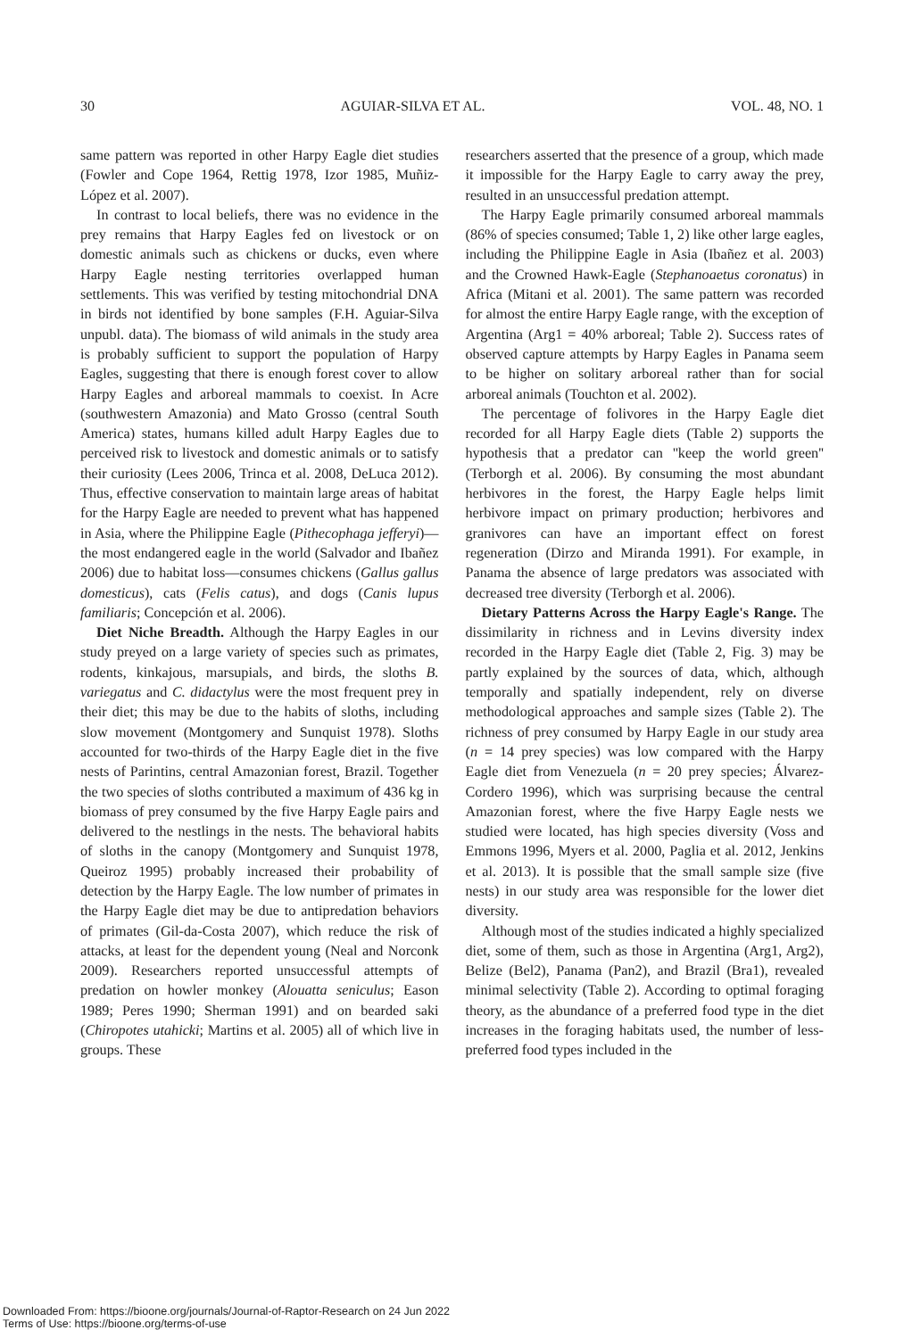30 AGUIAR-SILVA ET AL. VOL. 48, NO. 1
same pattern was reported in other Harpy Eagle diet studies (Fowler and Cope 1964, Rettig 1978, Izor 1985, Muñiz-López et al. 2007).
In contrast to local beliefs, there was no evidence in the prey remains that Harpy Eagles fed on livestock or on domestic animals such as chickens or ducks, even where Harpy Eagle nesting territories overlapped human settlements. This was verified by testing mitochondrial DNA in birds not identified by bone samples (F.H. Aguiar-Silva unpubl. data). The biomass of wild animals in the study area is probably sufficient to support the population of Harpy Eagles, suggesting that there is enough forest cover to allow Harpy Eagles and arboreal mammals to coexist. In Acre (southwestern Amazonia) and Mato Grosso (central South America) states, humans killed adult Harpy Eagles due to perceived risk to livestock and domestic animals or to satisfy their curiosity (Lees 2006, Trinca et al. 2008, DeLuca 2012). Thus, effective conservation to maintain large areas of habitat for the Harpy Eagle are needed to prevent what has happened in Asia, where the Philippine Eagle (Pithecophaga jefferyi)—the most endangered eagle in the world (Salvador and Ibañez 2006) due to habitat loss—consumes chickens (Gallus gallus domesticus), cats (Felis catus), and dogs (Canis lupus familiaris; Concepción et al. 2006).
Diet Niche Breadth. Although the Harpy Eagles in our study preyed on a large variety of species such as primates, rodents, kinkajous, marsupials, and birds, the sloths B. variegatus and C. didactylus were the most frequent prey in their diet; this may be due to the habits of sloths, including slow movement (Montgomery and Sunquist 1978). Sloths accounted for two-thirds of the Harpy Eagle diet in the five nests of Parintins, central Amazonian forest, Brazil. Together the two species of sloths contributed a maximum of 436 kg in biomass of prey consumed by the five Harpy Eagle pairs and delivered to the nestlings in the nests. The behavioral habits of sloths in the canopy (Montgomery and Sunquist 1978, Queiroz 1995) probably increased their probability of detection by the Harpy Eagle. The low number of primates in the Harpy Eagle diet may be due to antipredation behaviors of primates (Gil-da-Costa 2007), which reduce the risk of attacks, at least for the dependent young (Neal and Norconk 2009). Researchers reported unsuccessful attempts of predation on howler monkey (Alouatta seniculus; Eason 1989; Peres 1990; Sherman 1991) and on bearded saki (Chiropotes utahicki; Martins et al. 2005) all of which live in groups. These
researchers asserted that the presence of a group, which made it impossible for the Harpy Eagle to carry away the prey, resulted in an unsuccessful predation attempt.
The Harpy Eagle primarily consumed arboreal mammals (86% of species consumed; Table 1, 2) like other large eagles, including the Philippine Eagle in Asia (Ibañez et al. 2003) and the Crowned Hawk-Eagle (Stephanoaetus coronatus) in Africa (Mitani et al. 2001). The same pattern was recorded for almost the entire Harpy Eagle range, with the exception of Argentina (Arg1 = 40% arboreal; Table 2). Success rates of observed capture attempts by Harpy Eagles in Panama seem to be higher on solitary arboreal rather than for social arboreal animals (Touchton et al. 2002).
The percentage of folivores in the Harpy Eagle diet recorded for all Harpy Eagle diets (Table 2) supports the hypothesis that a predator can ''keep the world green'' (Terborgh et al. 2006). By consuming the most abundant herbivores in the forest, the Harpy Eagle helps limit herbivore impact on primary production; herbivores and granivores can have an important effect on forest regeneration (Dirzo and Miranda 1991). For example, in Panama the absence of large predators was associated with decreased tree diversity (Terborgh et al. 2006).
Dietary Patterns Across the Harpy Eagle's Range. The dissimilarity in richness and in Levins diversity index recorded in the Harpy Eagle diet (Table 2, Fig. 3) may be partly explained by the sources of data, which, although temporally and spatially independent, rely on diverse methodological approaches and sample sizes (Table 2). The richness of prey consumed by Harpy Eagle in our study area (n = 14 prey species) was low compared with the Harpy Eagle diet from Venezuela (n = 20 prey species; Álvarez-Cordero 1996), which was surprising because the central Amazonian forest, where the five Harpy Eagle nests we studied were located, has high species diversity (Voss and Emmons 1996, Myers et al. 2000, Paglia et al. 2012, Jenkins et al. 2013). It is possible that the small sample size (five nests) in our study area was responsible for the lower diet diversity.
Although most of the studies indicated a highly specialized diet, some of them, such as those in Argentina (Arg1, Arg2), Belize (Bel2), Panama (Pan2), and Brazil (Bra1), revealed minimal selectivity (Table 2). According to optimal foraging theory, as the abundance of a preferred food type in the diet increases in the foraging habitats used, the number of less-preferred food types included in the
Downloaded From: https://bioone.org/journals/Journal-of-Raptor-Research on 24 Jun 2022
Terms of Use: https://bioone.org/terms-of-use